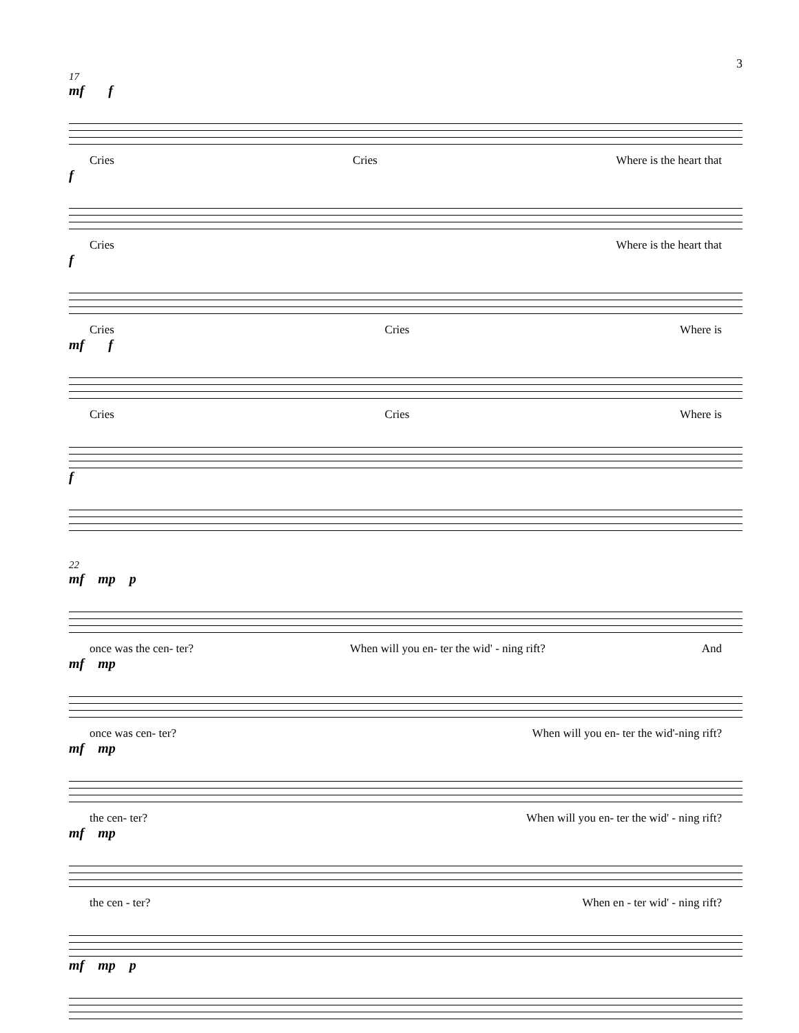3
17
mf f
Cries Cries Where is the heart that
f
Cries Where is the heart that
f
Cries Cries Where is
mf f
Cries Cries Where is
f
22
mf mp p
once was the cen- ter? When will you en- ter the wid' - ning rift? And
mf mp
once was cen- ter? When will you en- ter the wid'-ning rift?
mf mp
the cen- ter? When will you en- ter the wid' - ning rift?
mf mp
the cen - ter? When en - ter wid' - ning rift?
mf mp p